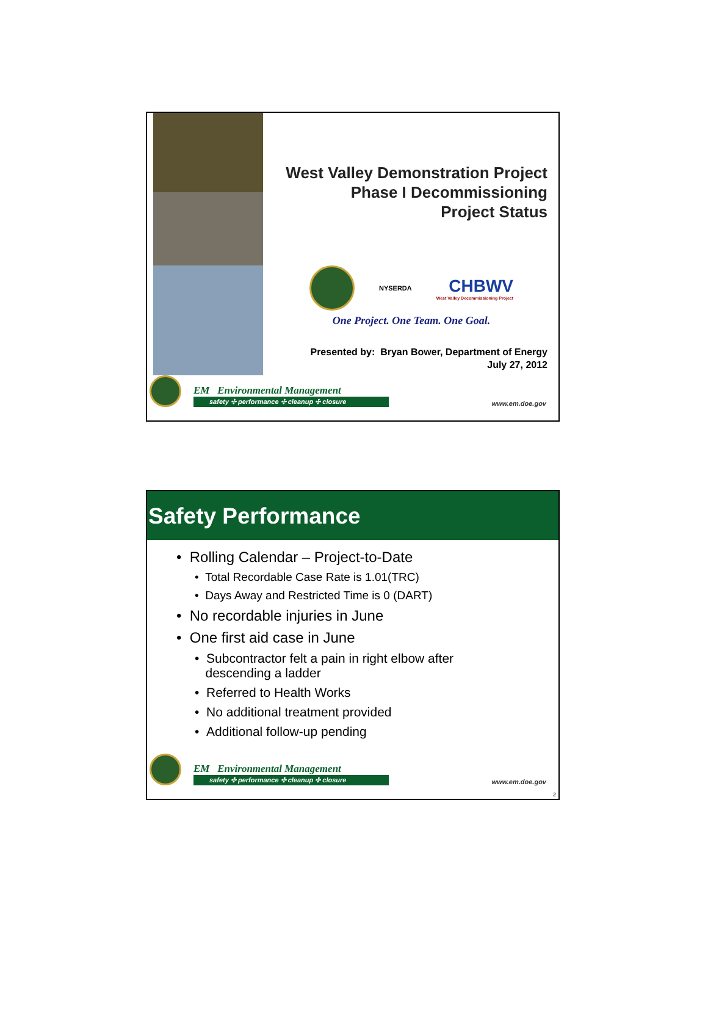West Valley Demonstration Project
Phase I Decommissioning
Project Status
NYSERDA
CHBWV
West Valley Decommissioning Project
One Project. One Team. One Goal.
Presented by: Bryan Bower, Department of Energy
July 27, 2012
EM Environmental Management
safety ✣ performance ✣ cleanup ✣ closure
www.em.doe.gov
Safety Performance
• Rolling Calendar – Project-to-Date
• Total Recordable Case Rate is 1.01(TRC)
• Days Away and Restricted Time is 0 (DART)
• No recordable injuries in June
• One first aid case in June
• Subcontractor felt a pain in right elbow after
descending a ladder
• Referred to Health Works
• No additional treatment provided
• Additional follow-up pending
EM Environmental Management
safety ✣ performance ✣ cleanup ✣ closure
www.em.doe.gov
2